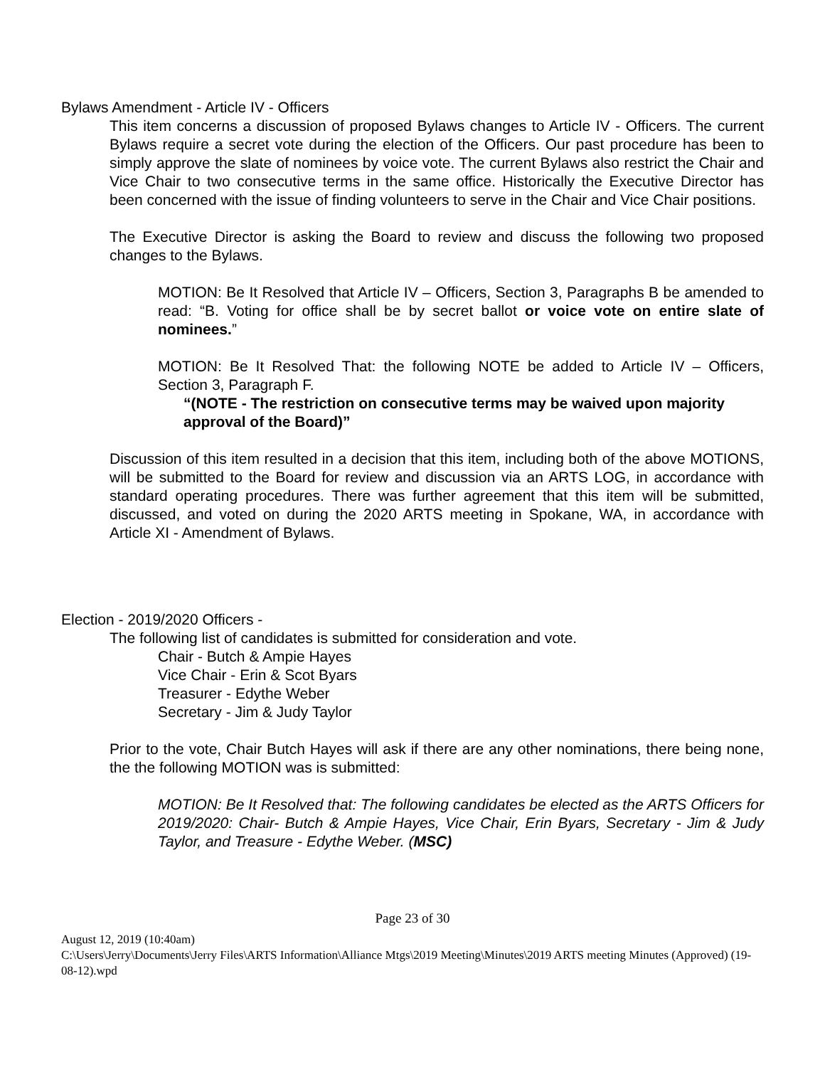Bylaws Amendment - Article IV - Officers
This item concerns a discussion of proposed Bylaws changes to Article IV - Officers. The current Bylaws require a secret vote during the election of the Officers. Our past procedure has been to simply approve the slate of nominees by voice vote. The current Bylaws also restrict the Chair and Vice Chair to two consecutive terms in the same office. Historically the Executive Director has been concerned with the issue of finding volunteers to serve in the Chair and Vice Chair positions.
The Executive Director is asking the Board to review and discuss the following two proposed changes to the Bylaws.
MOTION: Be It Resolved that Article IV – Officers, Section 3, Paragraphs B be amended to read: “B. Voting for office shall be by secret ballot or voice vote on entire slate of nominees.”
MOTION: Be It Resolved That: the following NOTE be added to Article IV – Officers, Section 3, Paragraph F.
“(NOTE - The restriction on consecutive terms may be waived upon majority approval of the Board)”
Discussion of this item resulted in a decision that this item, including both of the above MOTIONS, will be submitted to the Board for review and discussion via an ARTS LOG, in accordance with standard operating procedures. There was further agreement that this item will be submitted, discussed, and voted on during the 2020 ARTS meeting in Spokane, WA, in accordance with Article XI - Amendment of Bylaws.
Election - 2019/2020 Officers -
The following list of candidates is submitted for consideration and vote.
Chair - Butch & Ampie Hayes
Vice Chair - Erin & Scot Byars
Treasurer - Edythe Weber
Secretary - Jim & Judy Taylor
Prior to the vote, Chair Butch Hayes will ask if there are any other nominations, there being none, the the following MOTION was is submitted:
MOTION: Be It Resolved that: The following candidates be elected as the ARTS Officers for 2019/2020: Chair- Butch & Ampie Hayes, Vice Chair, Erin Byars, Secretary - Jim & Judy Taylor, and Treasure - Edythe Weber. (MSC)
Page 23 of 30
August 12, 2019 (10:40am)
C:\Users\Jerry\Documents\Jerry Files\ARTS Information\Alliance Mtgs\2019 Meeting\Minutes\2019 ARTS meeting Minutes (Approved) (19-08-12).wpd